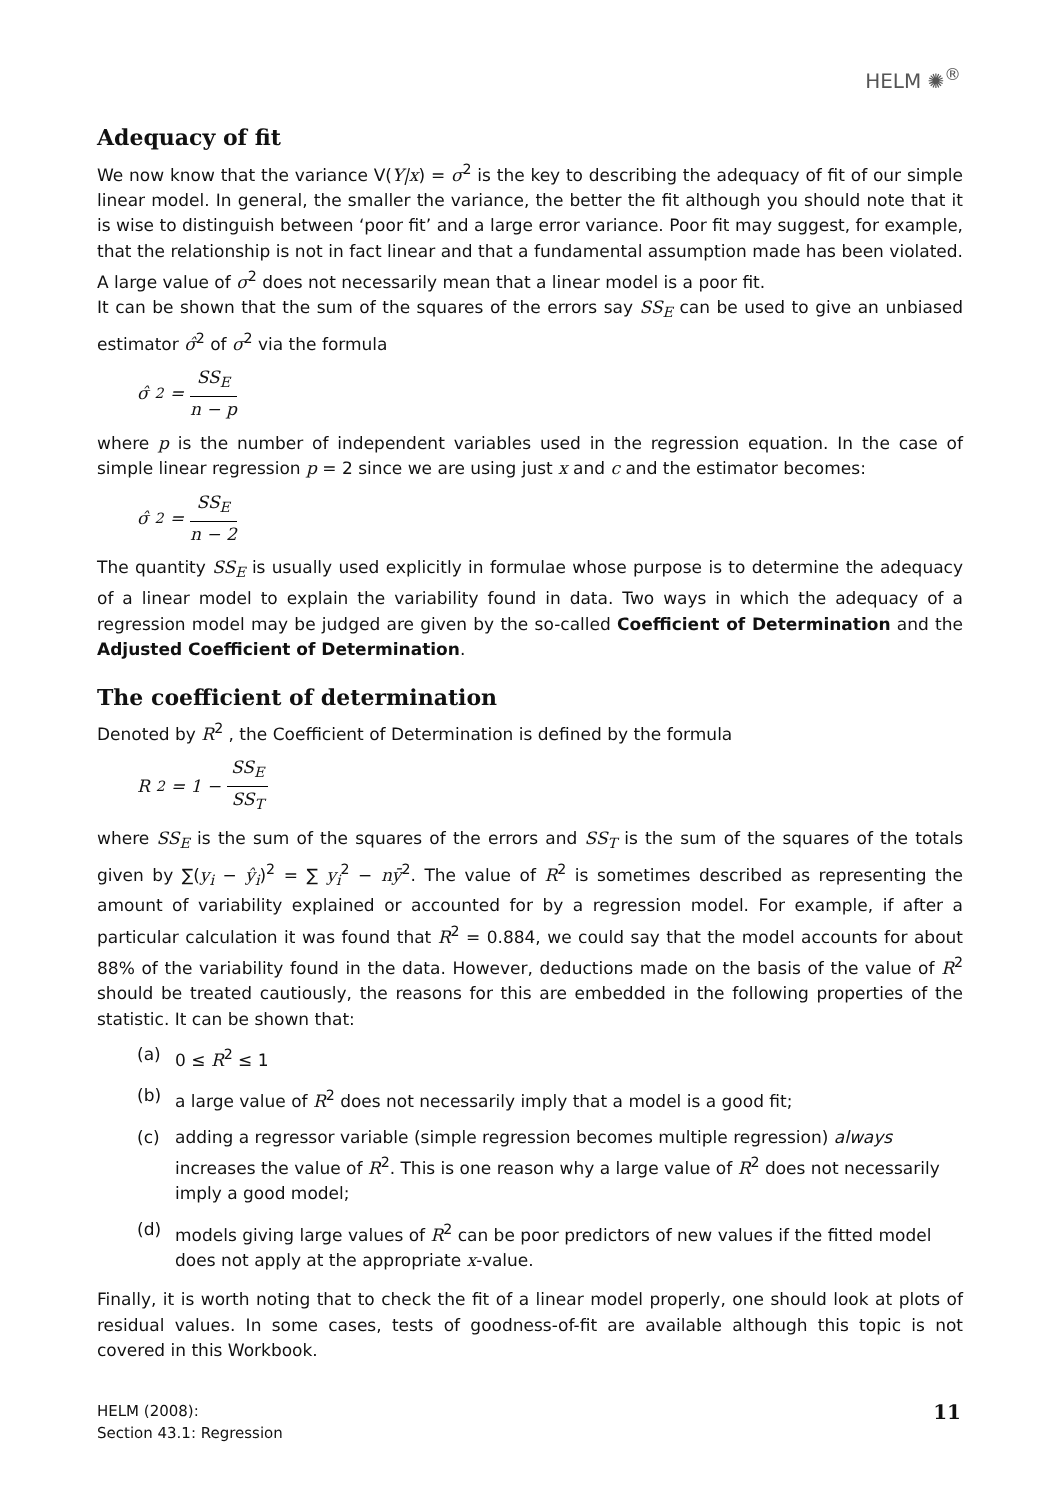HELM ✺<sup>®</sup>
Adequacy of fit
We now know that the variance V(Y|x) = σ<sup>2</sup> is the key to describing the adequacy of fit of our simple linear model. In general, the smaller the variance, the better the fit although you should note that it is wise to distinguish between ‘poor fit’ and a large error variance. Poor fit may suggest, for example, that the relationship is not in fact linear and that a fundamental assumption made has been violated. A large value of σ<sup>2</sup> does not necessarily mean that a linear model is a poor fit.
It can be shown that the sum of the squares of the errors say SS<sub>E</sub> can be used to give an unbiased estimator σ̂<sup>2</sup> of σ<sup>2</sup> via the formula
σ̂<sup>2</sup> = SS<sub>E</sub> n − p
where p is the number of independent variables used in the regression equation. In the case of simple linear regression p = 2 since we are using just x and c and the estimator becomes:
σ̂<sup>2</sup> = SS<sub>E</sub> n − 2
The quantity SS<sub>E</sub> is usually used explicitly in formulae whose purpose is to determine the adequacy of a linear model to explain the variability found in data. Two ways in which the adequacy of a regression model may be judged are given by the so-called Coefficient of Determination and the Adjusted Coefficient of Determination.
The coefficient of determination
Denoted by R<sup>2</sup> , the Coefficient of Determination is defined by the formula
R<sup>2</sup> = 1 − SS<sub>E</sub> SS<sub>T</sub>
where SS<sub>E</sub> is the sum of the squares of the errors and SS<sub>T</sub> is the sum of the squares of the totals given by ∑(y<sub>i</sub> − ŷ<sub>i</sub>)<sup>2</sup> = ∑ y<sub>i</sub><sup>2</sup> − nȳ<sup>2</sup>. The value of R<sup>2</sup> is sometimes described as representing the amount of variability explained or accounted for by a regression model. For example, if after a particular calculation it was found that R<sup>2</sup> = 0.884, we could say that the model accounts for about 88% of the variability found in the data. However, deductions made on the basis of the value of R<sup>2</sup> should be treated cautiously, the reasons for this are embedded in the following properties of the statistic. It can be shown that:
(a) 0 ≤ R<sup>2</sup> ≤ 1
(b) a large value of R<sup>2</sup> does not necessarily imply that a model is a good fit;
(c) adding a regressor variable (simple regression becomes multiple regression) always increases the value of R<sup>2</sup>. This is one reason why a large value of R<sup>2</sup> does not necessarily imply a good model;
(d) models giving large values of R<sup>2</sup> can be poor predictors of new values if the fitted model does not apply at the appropriate x-value.
Finally, it is worth noting that to check the fit of a linear model properly, one should look at plots of residual values. In some cases, tests of goodness-of-fit are available although this topic is not covered in this Workbook.
HELM (2008):
Section 43.1: Regression
11